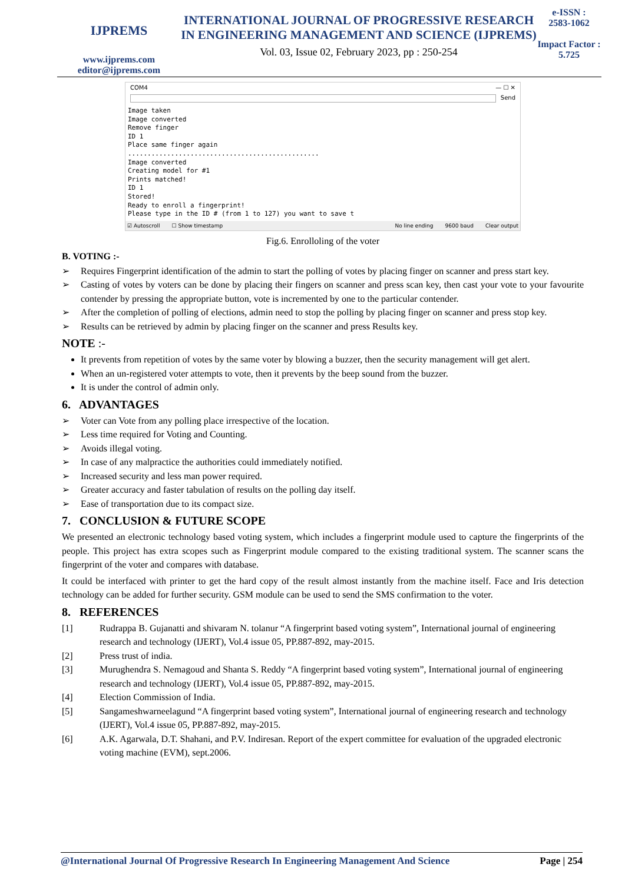IJPREMS
www.ijprems.com
editor@ijprems.com
INTERNATIONAL JOURNAL OF PROGRESSIVE RESEARCH IN ENGINEERING MANAGEMENT AND SCIENCE (IJPREMS)
Vol. 03, Issue 02, February 2023, pp : 250-254
e-ISSN :
2583-1062
Impact Factor :
5.725
COM4 — ☐ ✕
Send
Image taken
Image converted
Remove finger
ID 1
Place same finger again
.................................................
Image converted
Creating model for #1
Prints matched!
ID 1
Stored!
Ready to enroll a fingerprint!
Please type in the ID # (from 1 to 127) you want to save t
☑ Autoscroll ☐ Show timestamp No line ending 9600 baud Clear output
Fig.6. Enrolloling of the voter
B. VOTING :-
➢ Requires Fingerprint identification of the admin to start the polling of votes by placing finger on scanner and press start key.
➢ Casting of votes by voters can be done by placing their fingers on scanner and press scan key, then cast your vote to your favourite contender by pressing the appropriate button, vote is incremented by one to the particular contender.
➢ After the completion of polling of elections, admin need to stop the polling by placing finger on scanner and press stop key.
➢ Results can be retrieved by admin by placing finger on the scanner and press Results key.
NOTE :-
It prevents from repetition of votes by the same voter by blowing a buzzer, then the security management will get alert.
When an un-registered voter attempts to vote, then it prevents by the beep sound from the buzzer.
It is under the control of admin only.
6. ADVANTAGES
➢ Voter can Vote from any polling place irrespective of the location.
➢ Less time required for Voting and Counting.
➢ Avoids illegal voting.
➢ In case of any malpractice the authorities could immediately notified.
➢ Increased security and less man power required.
➢ Greater accuracy and faster tabulation of results on the polling day itself.
➢ Ease of transportation due to its compact size.
7. CONCLUSION & FUTURE SCOPE
We presented an electronic technology based voting system, which includes a fingerprint module used to capture the fingerprints of the people. This project has extra scopes such as Fingerprint module compared to the existing traditional system. The scanner scans the fingerprint of the voter and compares with database.
It could be interfaced with printer to get the hard copy of the result almost instantly from the machine itself. Face and Iris detection technology can be added for further security. GSM module can be used to send the SMS confirmation to the voter.
8. REFERENCES
[1] Rudrappa B. Gujanatti and shivaram N. tolanur “A fingerprint based voting system”, International journal of engineering research and technology (IJERT), Vol.4 issue 05, PP.887-892, may-2015.
[2] Press trust of india.
[3] Murughendra S. Nemagoud and Shanta S. Reddy “A fingerprint based voting system”, International journal of engineering research and technology (IJERT), Vol.4 issue 05, PP.887-892, may-2015.
[4] Election Commission of India.
[5] Sangameshwarneelagund “A fingerprint based voting system”, International journal of engineering research and technology (IJERT), Vol.4 issue 05, PP.887-892, may-2015.
[6] A.K. Agarwala, D.T. Shahani, and P.V. Indiresan. Report of the expert committee for evaluation of the upgraded electronic voting machine (EVM), sept.2006.
@International Journal Of Progressive Research In Engineering Management And Science Page | 254